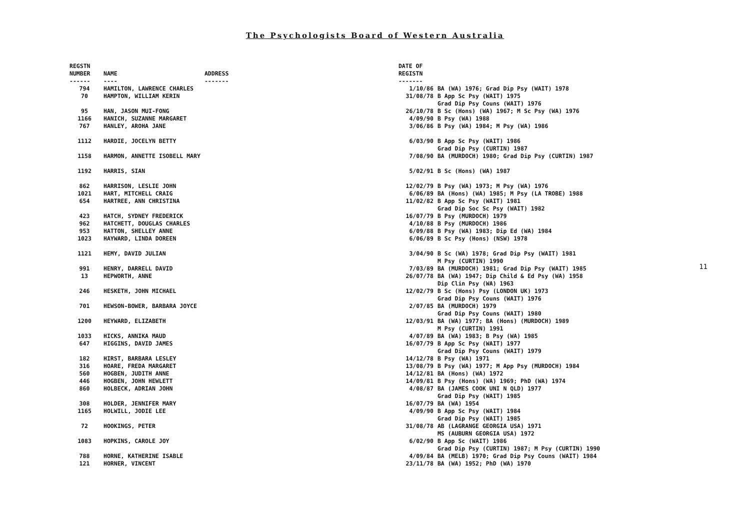The Psychologists Board of Western Australia
| REGSTN NUMBER ------ | NAME ---- | ADDRESS ------- | DATE OF REGISTN ------- | |
| --- | --- | --- | --- | --- |
| 794 | HAMILTON, LAWRENCE CHARLES | | 1/10/86 | BA (WA) 1976; Grad Dip Psy (WAIT) 1978 |
| 70 | HAMPTON, WILLIAM KERIN | | 31/08/78 | B App Sc Psy (WAIT) 1975 Grad Dip Psy Couns (WAIT) 1976 |
| 95 | HAN, JASON MUI-FONG | | 26/10/78 | B Sc (Hons) (WA) 1967; M Sc Psy (WA) 1976 |
| 1166 | HANICH, SUZANNE MARGARET | | 4/09/90 | B Psy (WA) 1988 |
| 767 | HANLEY, AROHA JANE | | 3/06/86 | B Psy (WA) 1984; M Psy (WA) 1986 |
| 1112 | HARDIE, JOCELYN BETTY | | 6/03/90 | B App Sc Psy (WAIT) 1986 Grad Dip Psy (CURTIN) 1987 |
| 1158 | HARMON, ANNETTE ISOBELL MARY | | 7/08/90 | BA (MURDOCH) 1980; Grad Dip Psy (CURTIN) 1987 |
| 1192 | HARRIS, SIAN | | 5/02/91 | B Sc (Hons) (WA) 1987 |
| 862 | HARRISON, LESLIE JOHN | | 12/02/79 | B Psy (WA) 1973; M Psy (WA) 1976 |
| 1021 | HART, MITCHELL CRAIG | | 6/06/89 | BA (Hons) (WA) 1985; M Psy (LA TROBE) 1988 |
| 654 | HARTREE, ANN CHRISTINA | | 11/02/82 | B App Sc Psy (WAIT) 1981 Grad Dip Soc Sc Psy (WAIT) 1982 |
| 423 | HATCH, SYDNEY FREDERICK | | 16/07/79 | B Psy (MURDOCH) 1979 |
| 962 | HATCHETT, DOUGLAS CHARLES | | 4/10/88 | B Psy (MURDOCH) 1986 |
| 953 | HATTON, SHELLEY ANNE | | 6/09/88 | B Psy (WA) 1983; Dip Ed (WA) 1984 |
| 1023 | HAYWARD, LINDA DOREEN | | 6/06/89 | B Sc Psy (Hons) (NSW) 1978 |
| 1121 | HEMY, DAVID JULIAN | | 3/04/90 | B Sc (WA) 1978; Grad Dip Psy (WAIT) 1981 M Psy (CURTIN) 1990 |
| 991 | HENRY, DARRELL DAVID | | 7/03/89 | BA (MURDOCH) 1981; Grad Dip Psy (WAIT) 1985 |
| 13 | HEPWORTH, ANNE | | 26/07/78 | BA (WA) 1947; Dip Child & Ed Psy (WA) 1958 Dip Clin Psy (WA) 1963 |
| 246 | HESKETH, JOHN MICHAEL | | 12/02/79 | B Sc (Hons) Psy (LONDON UK) 1973 Grad Dip Psy Couns (WAIT) 1976 |
| 701 | HEWSON-BOWER, BARBARA JOYCE | | 2/07/85 | BA (MURDOCH) 1979 Grad Dip Psy Couns (WAIT) 1980 |
| 1200 | HEYWARD, ELIZABETH | | 12/03/91 | BA (WA) 1977; BA (Hons) (MURDOCH) 1989 M Psy (CURTIN) 1991 |
| 1033 | HICKS, ANNIKA MAUD | | 4/07/89 | BA (WA) 1983; B Psy (WA) 1985 |
| 647 | HIGGINS, DAVID JAMES | | 16/07/79 | B App Sc Psy (WAIT) 1977 Grad Dip Psy Couns (WAIT) 1979 |
| 182 | HIRST, BARBARA LESLEY | | 14/12/78 | B Psy (WA) 1971 |
| 316 | HOARE, FREDA MARGARET | | 13/08/79 | B Psy (WA) 1977; M App Psy (MURDOCH) 1984 |
| 560 | HOGBEN, JUDITH ANNE | | 14/12/81 | BA (Hons) (WA) 1972 |
| 446 | HOGBEN, JOHN HEWLETT | | 14/09/81 | B Psy (Hons) (WA) 1969; PhD (WA) 1974 |
| 860 | HOLBECK, ADRIAN JOHN | | 4/08/87 | BA (JAMES COOK UNI N QLD) 1977 Grad Dip Psy (WAIT) 1985 |
| 308 | HOLDER, JENNIFER MARY | | 16/07/79 | BA (WA) 1954 |
| 1165 | HOLWILL, JODIE LEE | | 4/09/90 | B App Sc Psy (WAIT) 1984 Grad Dip Psy (WAIT) 1985 |
| 72 | HOOKINGS, PETER | | 31/08/78 | AB (LAGRANGE GEORGIA USA) 1971 MS (AUBURN GEORGIA USA) 1972 |
| 1083 | HOPKINS, CAROLE JOY | | 6/02/90 | B App Sc (WAIT) 1986 Grad Dip Psy (CURTIN) 1987; M Psy (CURTIN) 1990 |
| 788 | HORNE, KATHERINE ISABLE | | 4/09/84 | BA (MELB) 1970; Grad Dip Psy Couns (WAIT) 1984 |
| 121 | HORNER, VINCENT | | 23/11/78 | BA (WA) 1952; PhD (WA) 1970 |
11